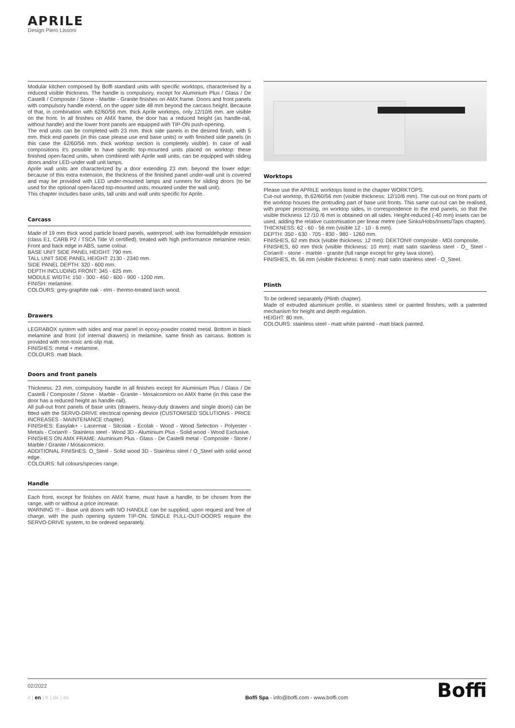APRILE
Design Piero Lissoni
Modular kitchen composed by Boffi standard units with specific worktops, characterised by a reduced visible thickness. The handle is compulsory, except for Aluminium Plus / Glass / De Castelli / Composite / Stone - Marble - Granite finishes on AMX frame. Doors and front panels with compulsory handle extend, on the upper side 48 mm beyond the carcass height. Because of that, in combination with 62/60/56 mm. thick Aprile worktops, only 12/10/6 mm. are visible on the front. In all finishes on AMX frame, the door has a reduced height (as handle-rail, without handle) and the lower front panels are equipped with TIP-ON push-opening.
The end units can be completed with 23 mm. thick side panels in the desired finish, with 5 mm. thick end panels (in this case please use end base units) or with finished side panels (in this case the 62/60/56 mm. thick worktop section is completely visible). In case of wall compositions it's possible to have specific top-mounted units placed on worktop: these finished open-faced units, when combined with Aprile wall units, can be equipped with sliding doors and/or LED-under wall unit lamps.
Aprile wall units are characterized by a door extending 23 mm. beyond the lower edge: because of this extra extension, the thickness of the finished panel under-wall unit is covered and may be provided with LED under-mounted lamps and runners for sliding doors (to be used for the optional open-faced top-mounted units, mounted under the wall unit).
This chapter includes base units, tall units and wall units specific for Aprile.
Carcass
Made of 19 mm thick wood particle board panels, waterproof, with low formaldehyde emission (class E1, CARB P2 / TSCA Title VI certified), treated with high performance melamine resin. Front and back edge in ABS, same colour.
BASE UNIT SIDE PANEL HEIGHT: 790 mm.
TALL UNIT SIDE PANEL HEIGHT: 2130 - 2340 mm.
SIDE PANEL DEPTH: 320 - 600 mm.
DEPTH INCLUDING FRONT: 345 - 625 mm.
MODULE WIDTH: 150 - 300 - 450 - 600 - 900 - 1200 mm.
FINISH: melamine.
COLOURS: grey-graphite oak - elm - thermo-treated larch wood.
Drawers
LEGRABOX system with sides and rear panel in epoxy-powder coated metal. Bottom in black melamine and front (of internal drawers) in melamine, same finish as carcass. Bottom is provided with non-toxic anti-slip mat.
FINISHES: metal + melamine.
COLOURS: matt black.
Doors and front panels
Thickness: 23 mm, compulsory handle in all finishes except for Aluminium Plus / Glass / De Castelli / Composite / Stone - Marble - Granite - Mosaicomicro on AMX frame (in this case the door has a reduced height as handle-rail).
All pull-out front panels of base units (drawers, heavy-duty drawers and single doors) can be fitted with the SERVO-DRIVE electrical opening device (CUSTOMISED SOLUTIONS - PRICE INCREASES - MAINTENANCE chapter).
FINISHES: Easylak+ - Lasermat - Silcolak - Ecolak - Wood - Wood Selection - Polyester - Metals - Corian® - Stainless steel - Wood 3D - Aluminium Plus - Solid wood - Wood Exclusive.
FINISHES ON AMX FRAME: Aluminium Plus - Glass - De Castelli metal - Composite - Stone / Marble / Granite / Mosaicomicro.
ADDITIONAL FINISHES: O_Steel - Solid wood 3D - Stainless steel / O_Steel with solid wood edge.
COLOURS: full colours/species range.
Handle
Each front, except for finishes on AMX frame, must have a handle, to be chosen from the range, with or without a price increase.
WARNING !!! – Base unit doors with NO HANDLE can be supplied, upon request and free of charge, with the push opening system TIP-ON. SINGLE PULL-OUT-DOORS require the SERVO-DRIVE system, to be ordered separately.
Worktops
Please use the APRILE worktops listed in the chapter WORKTOPS.
Cut-out worktop, th.62/60/56 mm (visible thickness: 12/10/6 mm). The cut-out on front parts of the worktop houses the protruding part of base unit fronts. This same cut-out can be realised, with proper processing, on worktop sides, in correspondence to the end panels, so that the visible thickness 12 /10 /6 mm is obtained on all sides. Height-reduced (-40 mm) insets can be used, adding the relative customisation per linear metre (see Sinks/Hobs/Insets/Taps chapter).
THICKNESS: 62 - 60 - 56 mm (visible 12 - 10 - 6 mm).
DEPTH: 350 - 630 - 705 - 830 - 980 - 1260 mm.
FINISHES, 62 mm thick (visible thickness: 12 mm): DEKTON® composite - MDI composite.
FINISHES, 60 mm thick (visible thickness: 10 mm): matt satin stainless steel - O_ Steel - Corian® - stone - marble - granite (full range except for grey lava stone).
FINISHES, th. 56 mm (visible thickness: 6 mm): matt satin stainless steel - O_Steel.
Plinth
To be ordered separately (Plinth chapter).
Made of extruded aluminium profile, in stainless steel or painted finishes, with a patented mechanism for height and depth regulation.
HEIGHT: 80 mm.
COLOURS: stainless steel - matt white painted - matt black painted.
02/2022
it | en | fr | de | es Boffi Spa - info@boffi.com - www.boffi.com Boffi